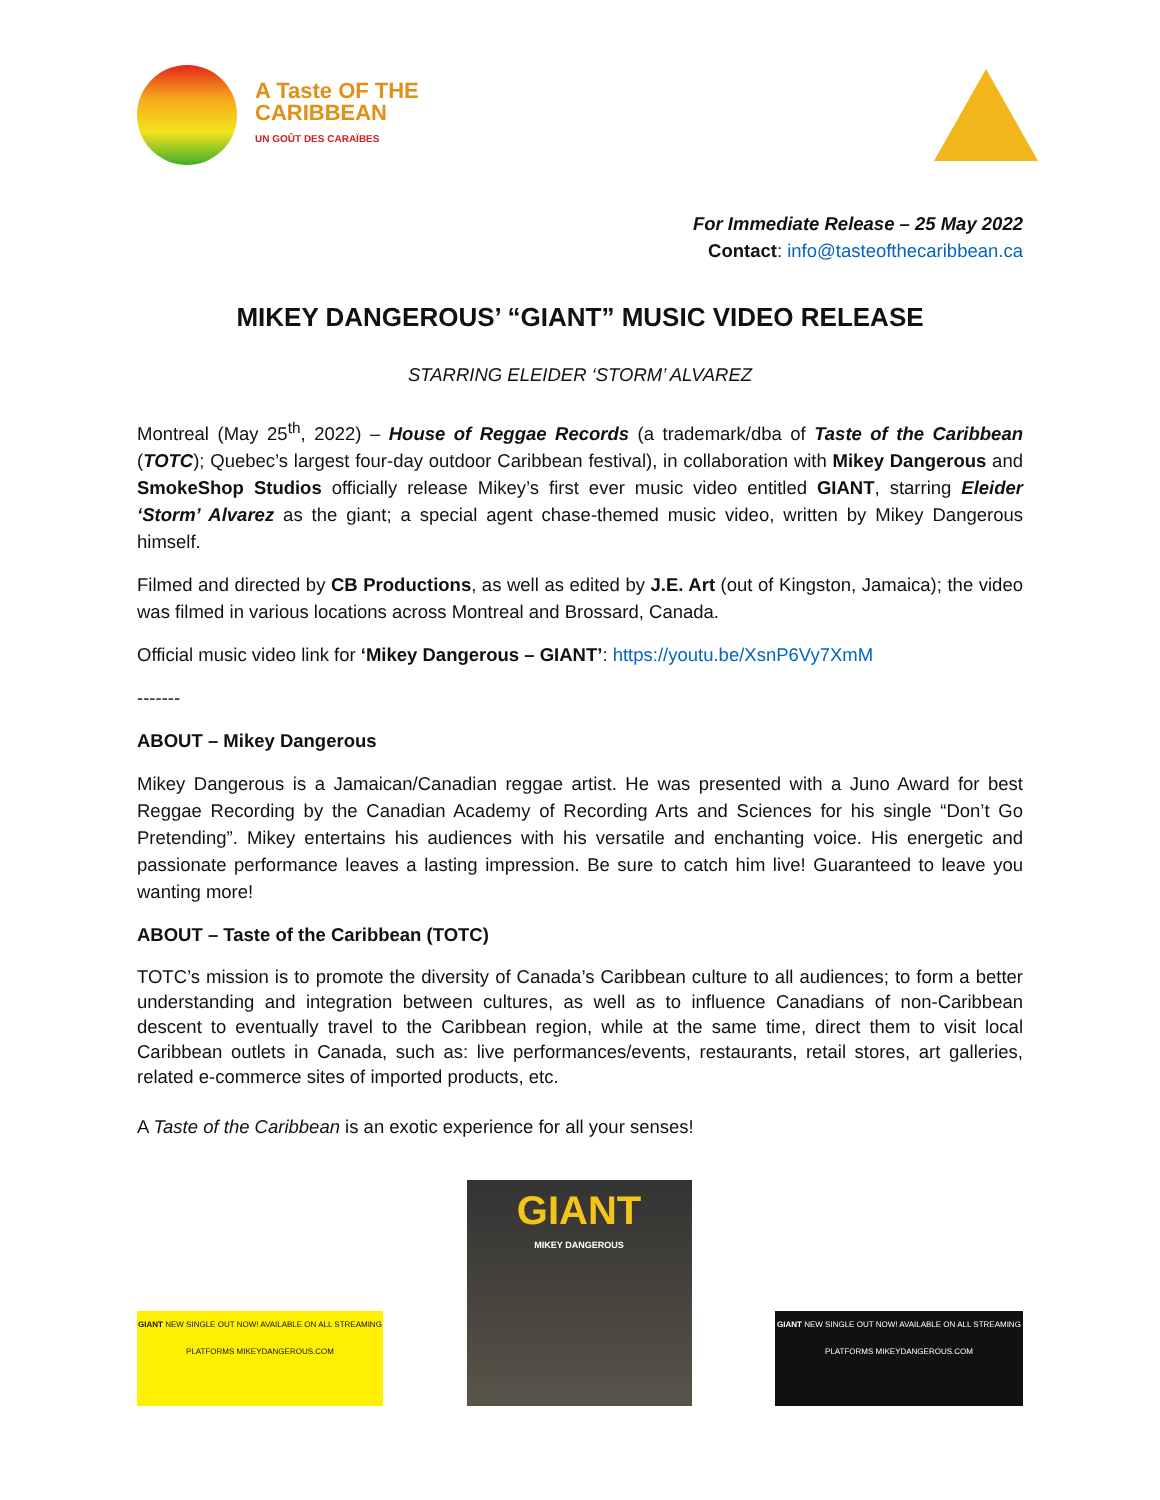A Taste OF THE
CARIBBEAN
UN GOÛT DES CARAÏBES
For Immediate Release – 25 May 2022
Contact: info@tasteofthecaribbean.ca
MIKEY DANGEROUS’ “GIANT” MUSIC VIDEO RELEASE
STARRING ELEIDER ‘STORM’ ALVAREZ
Montreal (May 25<sup>th</sup>, 2022) – House of Reggae Records (a trademark/dba of Taste of the Caribbean (TOTC); Quebec’s largest four-day outdoor Caribbean festival), in collaboration with Mikey Dangerous and SmokeShop Studios officially release Mikey’s first ever music video entitled GIANT, starring Eleider ‘Storm’ Alvarez as the giant; a special agent chase-themed music video, written by Mikey Dangerous himself.
Filmed and directed by CB Productions, as well as edited by J.E. Art (out of Kingston, Jamaica); the video was filmed in various locations across Montreal and Brossard, Canada.
Official music video link for ‘Mikey Dangerous – GIANT’: https://youtu.be/XsnP6Vy7XmM
-------
ABOUT – Mikey Dangerous
Mikey Dangerous is a Jamaican/Canadian reggae artist. He was presented with a Juno Award for best Reggae Recording by the Canadian Academy of Recording Arts and Sciences for his single “Don’t Go Pretending”. Mikey entertains his audiences with his versatile and enchanting voice. His energetic and passionate performance leaves a lasting impression. Be sure to catch him live! Guaranteed to leave you wanting more!
ABOUT – Taste of the Caribbean (TOTC)
TOTC’s mission is to promote the diversity of Canada’s Caribbean culture to all audiences; to form a better understanding and integration between cultures, as well as to influence Canadians of non-Caribbean descent to eventually travel to the Caribbean region, while at the same time, direct them to visit local Caribbean outlets in Canada, such as: live performances/events, restaurants, retail stores, art galleries, related e-commerce sites of imported products, etc.
A Taste of the Caribbean is an exotic experience for all your senses!
GIANT NEW SINGLE OUT NOW! AVAILABLE ON ALL STREAMING PLATFORMS MIKEYDANGEROUS.COM
GIANT
MIKEY DANGEROUS
GIANT NEW SINGLE OUT NOW! AVAILABLE ON ALL STREAMING PLATFORMS MIKEYDANGEROUS.COM